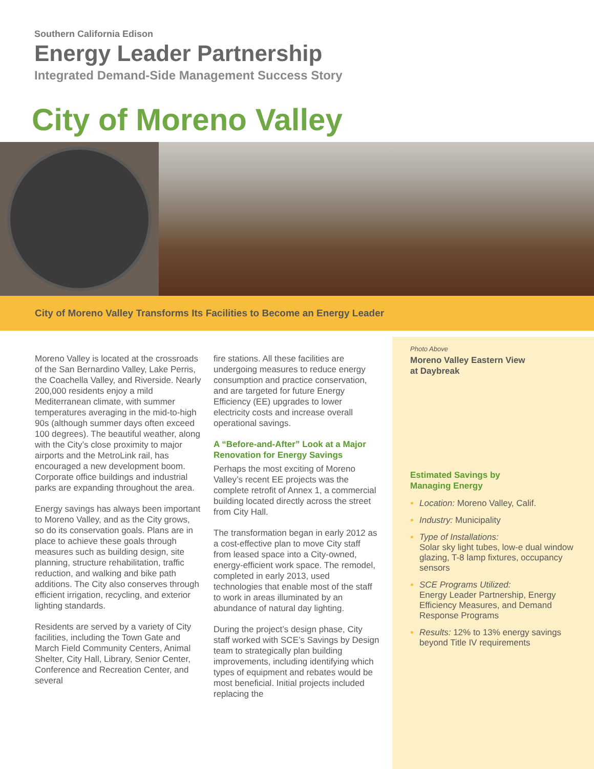Southern California Edison
Energy Leader Partnership
Integrated Demand-Side Management Success Story
City of Moreno Valley
City of Moreno Valley Transforms Its Facilities to Become an Energy Leader
Moreno Valley is located at the crossroads of the San Bernardino Valley, Lake Perris, the Coachella Valley, and Riverside. Nearly 200,000 residents enjoy a mild Mediterranean climate, with summer temperatures averaging in the mid-to-high 90s (although summer days often exceed 100 degrees). The beautiful weather, along with the City’s close proximity to major airports and the MetroLink rail, has encouraged a new development boom. Corporate office buildings and industrial parks are expanding throughout the area.
Energy savings has always been important to Moreno Valley, and as the City grows, so do its conservation goals. Plans are in place to achieve these goals through measures such as building design, site planning, structure rehabilitation, traffic reduction, and walking and bike path additions. The City also conserves through efficient irrigation, recycling, and exterior lighting standards.
Residents are served by a variety of City facilities, including the Town Gate and March Field Community Centers, Animal Shelter, City Hall, Library, Senior Center, Conference and Recreation Center, and several
fire stations. All these facilities are undergoing measures to reduce energy consumption and practice conservation, and are targeted for future Energy Efficiency (EE) upgrades to lower electricity costs and increase overall operational savings.
A “Before-and-After” Look at a Major Renovation for Energy Savings
Perhaps the most exciting of Moreno Valley’s recent EE projects was the complete retrofit of Annex 1, a commercial building located directly across the street from City Hall.
The transformation began in early 2012 as a cost-effective plan to move City staff from leased space into a City-owned, energy-efficient work space. The remodel, completed in early 2013, used technologies that enable most of the staff to work in areas illuminated by an abundance of natural day lighting.
During the project’s design phase, City staff worked with SCE’s Savings by Design team to strategically plan building improvements, including identifying which types of equipment and rebates would be most beneficial. Initial projects included replacing the
Photo Above
Moreno Valley Eastern View
at Daybreak
Estimated Savings by
Managing Energy
Location: Moreno Valley, Calif.
Industry: Municipality
Type of Installations:
Solar sky light tubes, low-e dual window glazing, T-8 lamp fixtures, occupancy sensors
SCE Programs Utilized:
Energy Leader Partnership, Energy Efficiency Measures, and Demand Response Programs
Results: 12% to 13% energy savings beyond Title IV requirements